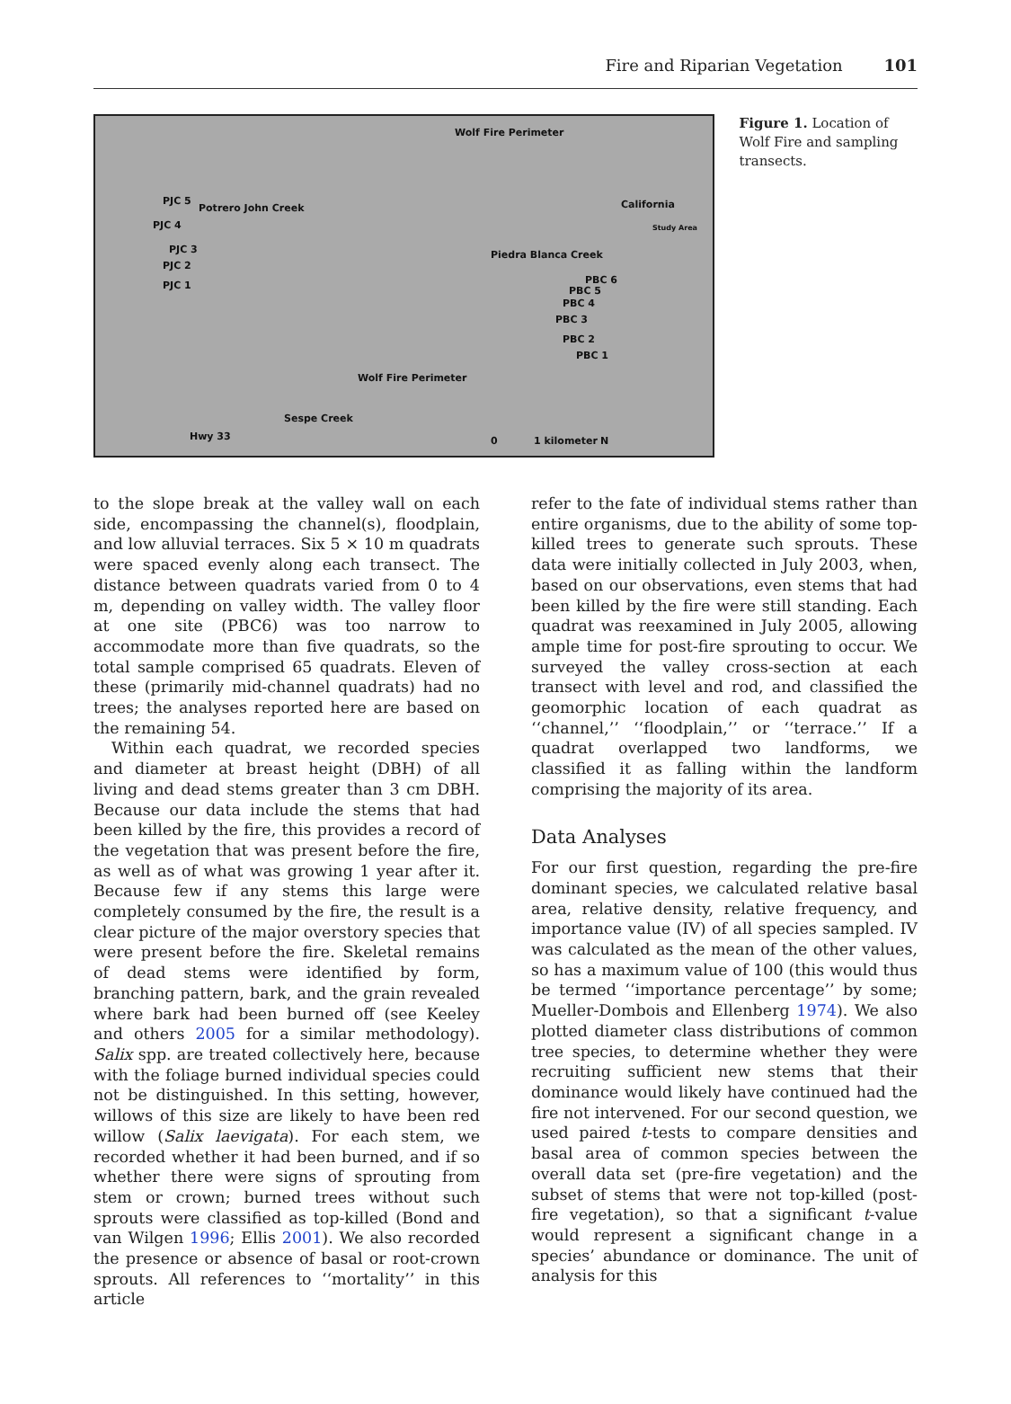Fire and Riparian Vegetation 101
Wolf Fire Perimeter
California
Study Area
PJC 5
Potrero John Creek
PJC 4
PJC 3
PJC 2
PJC 1
Piedra Blanca Creek
PBC 6
PBC 5
PBC 4
PBC 3
PBC 2
PBC 1
Wolf Fire Perimeter
Sespe Creek
Hwy 33 0 1 kilometer N
Figure 1. Location of Wolf Fire and sampling transects.
to the slope break at the valley wall on each side, encompassing the channel(s), floodplain, and low alluvial terraces. Six 5 × 10 m quadrats were spaced evenly along each transect. The distance between quadrats varied from 0 to 4 m, depending on valley width. The valley floor at one site (PBC6) was too narrow to accommodate more than five quadrats, so the total sample comprised 65 quadrats. Eleven of these (primarily mid-channel quadrats) had no trees; the analyses reported here are based on the remaining 54.
Within each quadrat, we recorded species and diameter at breast height (DBH) of all living and dead stems greater than 3 cm DBH. Because our data include the stems that had been killed by the fire, this provides a record of the vegetation that was present before the fire, as well as of what was growing 1 year after it. Because few if any stems this large were completely consumed by the fire, the result is a clear picture of the major overstory species that were present before the fire. Skeletal remains of dead stems were identified by form, branching pattern, bark, and the grain revealed where bark had been burned off (see Keeley and others 2005 for a similar methodology). Salix spp. are treated collectively here, because with the foliage burned individual species could not be distinguished. In this setting, however, willows of this size are likely to have been red willow (Salix laevigata). For each stem, we recorded whether it had been burned, and if so whether there were signs of sprouting from stem or crown; burned trees without such sprouts were classified as top-killed (Bond and van Wilgen 1996; Ellis 2001). We also recorded the presence or absence of basal or root-crown sprouts. All references to ‘‘mortality’’ in this article
refer to the fate of individual stems rather than entire organisms, due to the ability of some top-killed trees to generate such sprouts. These data were initially collected in July 2003, when, based on our observations, even stems that had been killed by the fire were still standing. Each quadrat was reexamined in July 2005, allowing ample time for post-fire sprouting to occur. We surveyed the valley cross-section at each transect with level and rod, and classified the geomorphic location of each quadrat as ‘‘channel,’’ ‘‘floodplain,’’ or ‘‘terrace.’’ If a quadrat overlapped two landforms, we classified it as falling within the landform comprising the majority of its area.
Data Analyses
For our first question, regarding the pre-fire dominant species, we calculated relative basal area, relative density, relative frequency, and importance value (IV) of all species sampled. IV was calculated as the mean of the other values, so has a maximum value of 100 (this would thus be termed ‘‘importance percentage’’ by some; Mueller-Dombois and Ellenberg 1974). We also plotted diameter class distributions of common tree species, to determine whether they were recruiting sufficient new stems that their dominance would likely have continued had the fire not intervened. For our second question, we used paired t-tests to compare densities and basal area of common species between the overall data set (pre-fire vegetation) and the subset of stems that were not top-killed (post-fire vegetation), so that a significant t-value would represent a significant change in a species’ abundance or dominance. The unit of analysis for this